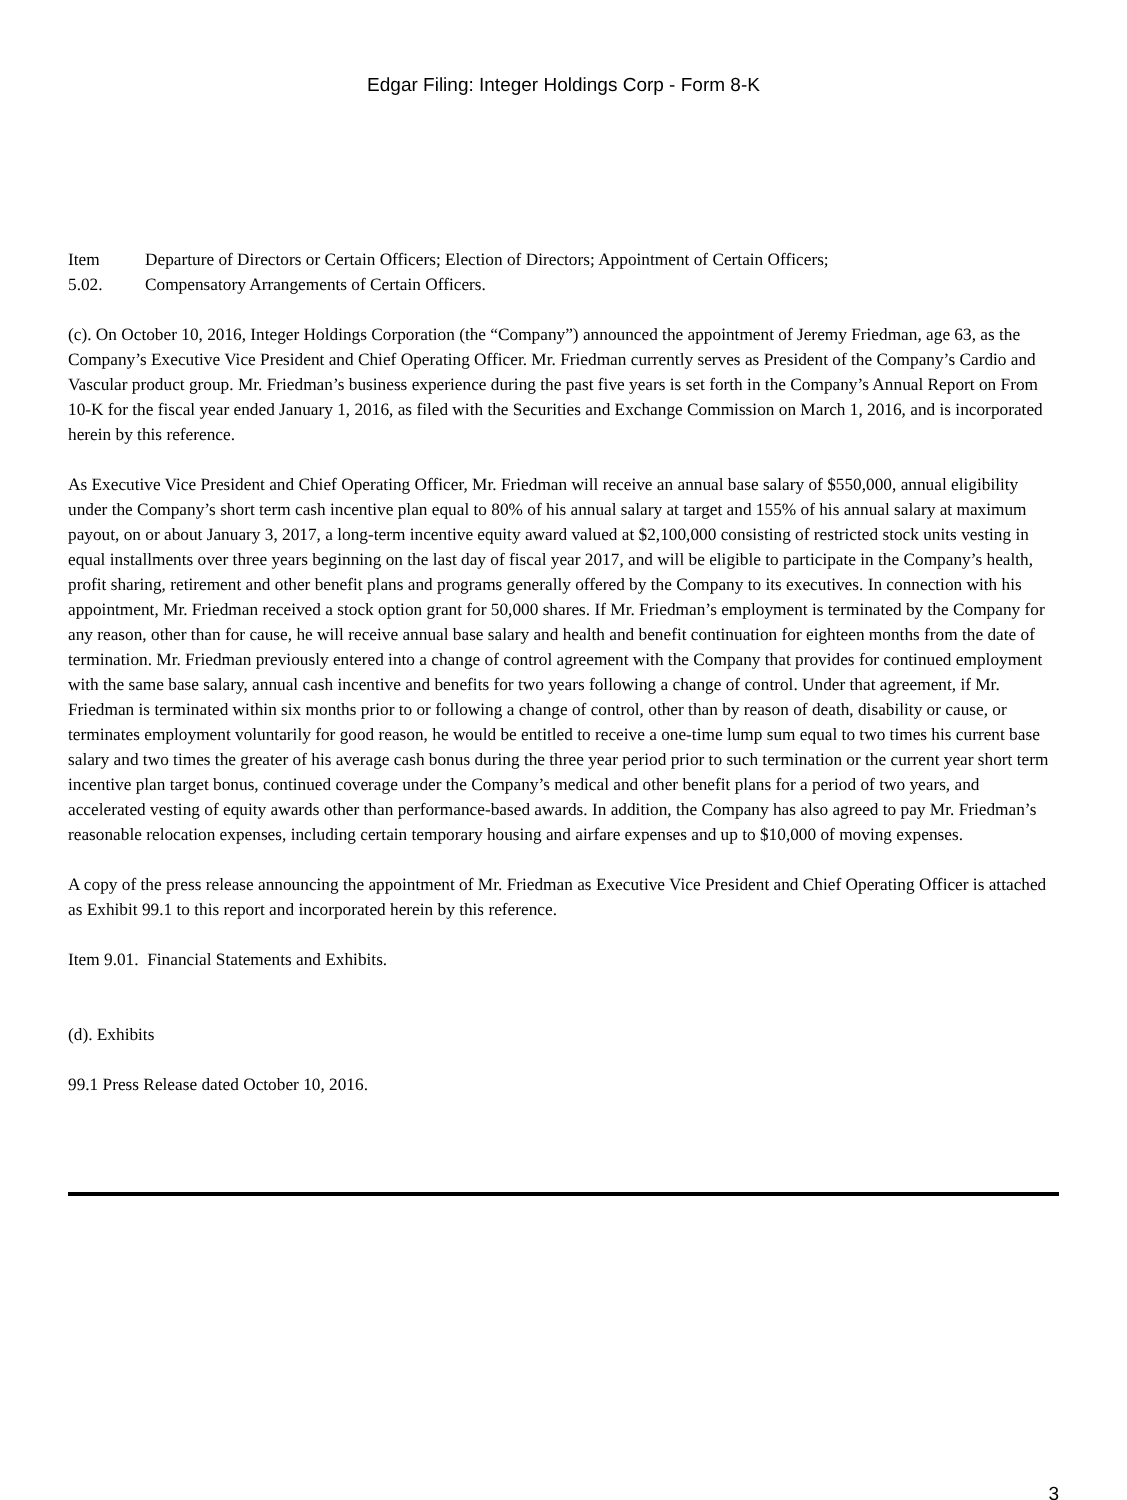Edgar Filing: Integer Holdings Corp - Form 8-K
Item
5.02.
Departure of Directors or Certain Officers; Election of Directors; Appointment of Certain Officers;
Compensatory Arrangements of Certain Officers.
(c). On October 10, 2016, Integer Holdings Corporation (the “Company”) announced the appointment of Jeremy Friedman, age 63, as the Company’s Executive Vice President and Chief Operating Officer. Mr. Friedman currently serves as President of the Company’s Cardio and Vascular product group. Mr. Friedman’s business experience during the past five years is set forth in the Company’s Annual Report on From 10-K for the fiscal year ended January 1, 2016, as filed with the Securities and Exchange Commission on March 1, 2016, and is incorporated herein by this reference.
As Executive Vice President and Chief Operating Officer, Mr. Friedman will receive an annual base salary of $550,000, annual eligibility under the Company’s short term cash incentive plan equal to 80% of his annual salary at target and 155% of his annual salary at maximum payout, on or about January 3, 2017, a long-term incentive equity award valued at $2,100,000 consisting of restricted stock units vesting in equal installments over three years beginning on the last day of fiscal year 2017, and will be eligible to participate in the Company’s health, profit sharing, retirement and other benefit plans and programs generally offered by the Company to its executives. In connection with his appointment, Mr. Friedman received a stock option grant for 50,000 shares. If Mr. Friedman’s employment is terminated by the Company for any reason, other than for cause, he will receive annual base salary and health and benefit continuation for eighteen months from the date of termination. Mr. Friedman previously entered into a change of control agreement with the Company that provides for continued employment with the same base salary, annual cash incentive and benefits for two years following a change of control. Under that agreement, if Mr. Friedman is terminated within six months prior to or following a change of control, other than by reason of death, disability or cause, or terminates employment voluntarily for good reason, he would be entitled to receive a one-time lump sum equal to two times his current base salary and two times the greater of his average cash bonus during the three year period prior to such termination or the current year short term incentive plan target bonus, continued coverage under the Company’s medical and other benefit plans for a period of two years, and accelerated vesting of equity awards other than performance-based awards. In addition, the Company has also agreed to pay Mr. Friedman’s reasonable relocation expenses, including certain temporary housing and airfare expenses and up to $10,000 of moving expenses.
A copy of the press release announcing the appointment of Mr. Friedman as Executive Vice President and Chief Operating Officer is attached as Exhibit 99.1 to this report and incorporated herein by this reference.
Item 9.01. Financial Statements and Exhibits.
(d). Exhibits
99.1 Press Release dated October 10, 2016.
3